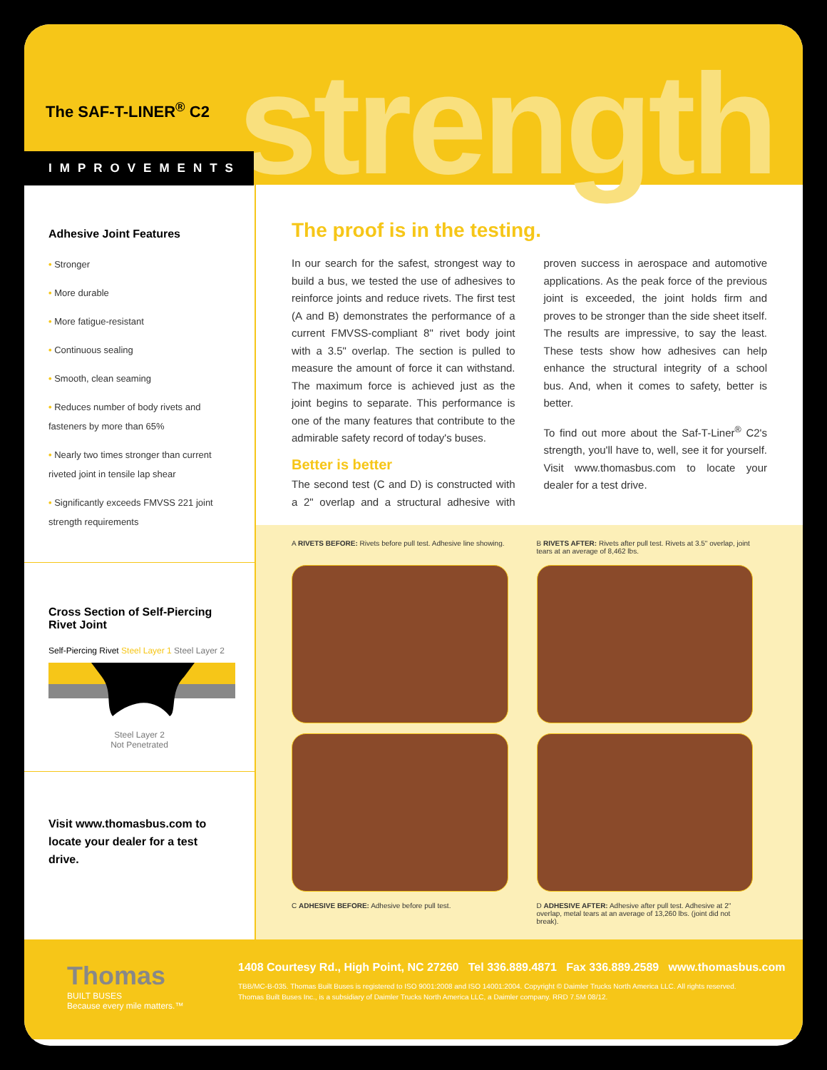The SAF-T-LINER<sup>®</sup> C2 strength
IMPROVEMENTS
Adhesive Joint Features
• Stronger
• More durable
• More fatigue-resistant
• Continuous sealing
• Smooth, clean seaming
• Reduces number of body rivets and fasteners by more than 65%
• Nearly two times stronger than current riveted joint in tensile lap shear
• Significantly exceeds FMVSS 221 joint strength requirements
Cross Section of Self-Piercing Rivet Joint
Self-Piercing Rivet Steel Layer 1 Steel Layer 2
Steel Layer 2
Not Penetrated
Visit www.thomasbus.com to locate your dealer for a test drive.
The proof is in the testing.
In our search for the safest, strongest way to build a bus, we tested the use of adhesives to reinforce joints and reduce rivets. The first test (A and B) demonstrates the performance of a current FMVSS-compliant 8" rivet body joint with a 3.5" overlap. The section is pulled to measure the amount of force it can withstand. The maximum force is achieved just as the joint begins to separate. This performance is one of the many features that contribute to the admirable safety record of today's buses.
Better is better
The second test (C and D) is constructed with a 2" overlap and a structural adhesive with proven success in aerospace and automotive applications. As the peak force of the previous joint is exceeded, the joint holds firm and proves to be stronger than the side sheet itself. The results are impressive, to say the least. These tests show how adhesives can help enhance the structural integrity of a school bus. And, when it comes to safety, better is better.
To find out more about the Saf-T-Liner<sup>®</sup> C2's strength, you'll have to, well, see it for yourself. Visit www.thomasbus.com to locate your dealer for a test drive.
A RIVETS BEFORE: Rivets before pull test. Adhesive line showing.
B RIVETS AFTER: Rivets after pull test. Rivets at 3.5" overlap, joint tears at an average of 8,462 lbs.
C ADHESIVE BEFORE: Adhesive before pull test.
D ADHESIVE AFTER: Adhesive after pull test. Adhesive at 2" overlap, metal tears at an average of 13,260 lbs. (joint did not break).
Thomas
BUILT BUSES
Because every mile matters.™
1408 Courtesy Rd., High Point, NC 27260 Tel 336.889.4871 Fax 336.889.2589 www.thomasbus.com
TBB/MC-B-035. Thomas Built Buses is registered to ISO 9001:2008 and ISO 14001:2004. Copyright © Daimler Trucks North America LLC. All rights reserved.
Thomas Built Buses Inc., is a subsidiary of Daimler Trucks North America LLC, a Daimler company. RRD 7.5M 08/12.